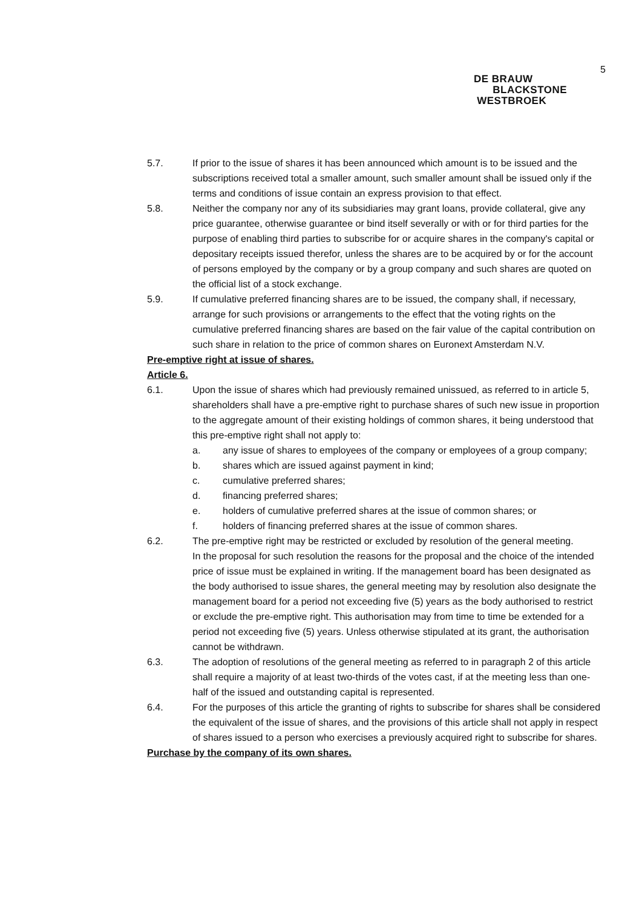5
DE BRAUW
BLACKSTONE
WESTBROEK
5.7. If prior to the issue of shares it has been announced which amount is to be issued and the subscriptions received total a smaller amount, such smaller amount shall be issued only if the terms and conditions of issue contain an express provision to that effect.
5.8. Neither the company nor any of its subsidiaries may grant loans, provide collateral, give any price guarantee, otherwise guarantee or bind itself severally or with or for third parties for the purpose of enabling third parties to subscribe for or acquire shares in the company's capital or depositary receipts issued therefor, unless the shares are to be acquired by or for the account of persons employed by the company or by a group company and such shares are quoted on the official list of a stock exchange.
5.9. If cumulative preferred financing shares are to be issued, the company shall, if necessary, arrange for such provisions or arrangements to the effect that the voting rights on the cumulative preferred financing shares are based on the fair value of the capital contribution on such share in relation to the price of common shares on Euronext Amsterdam N.V.
Pre-emptive right at issue of shares.
Article 6.
6.1. Upon the issue of shares which had previously remained unissued, as referred to in article 5, shareholders shall have a pre-emptive right to purchase shares of such new issue in proportion to the aggregate amount of their existing holdings of common shares, it being understood that this pre-emptive right shall not apply to:
a. any issue of shares to employees of the company or employees of a group company;
b. shares which are issued against payment in kind;
c. cumulative preferred shares;
d. financing preferred shares;
e. holders of cumulative preferred shares at the issue of common shares; or
f. holders of financing preferred shares at the issue of common shares.
6.2. The pre-emptive right may be restricted or excluded by resolution of the general meeting.
In the proposal for such resolution the reasons for the proposal and the choice of the intended price of issue must be explained in writing. If the management board has been designated as the body authorised to issue shares, the general meeting may by resolution also designate the management board for a period not exceeding five (5) years as the body authorised to restrict or exclude the pre-emptive right. This authorisation may from time to time be extended for a period not exceeding five (5) years. Unless otherwise stipulated at its grant, the authorisation cannot be withdrawn.
6.3. The adoption of resolutions of the general meeting as referred to in paragraph 2 of this article shall require a majority of at least two-thirds of the votes cast, if at the meeting less than one-half of the issued and outstanding capital is represented.
6.4. For the purposes of this article the granting of rights to subscribe for shares shall be considered the equivalent of the issue of shares, and the provisions of this article shall not apply in respect of shares issued to a person who exercises a previously acquired right to subscribe for shares.
Purchase by the company of its own shares.